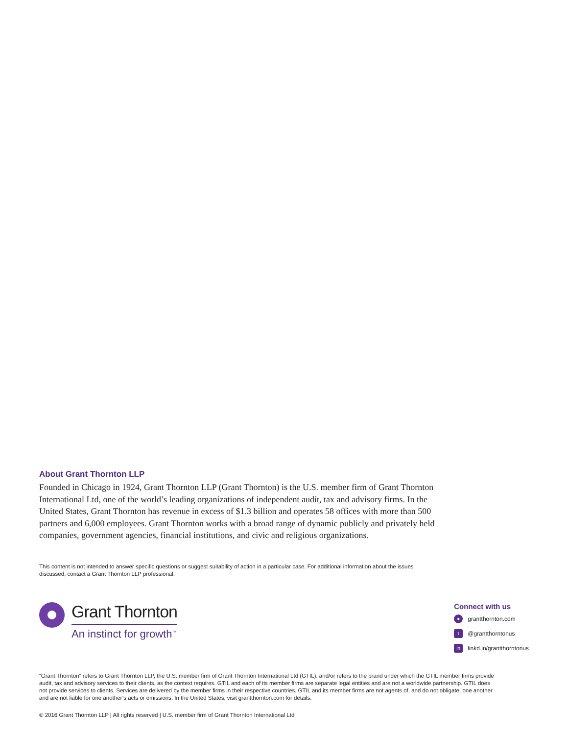About Grant Thornton LLP
Founded in Chicago in 1924, Grant Thornton LLP (Grant Thornton) is the U.S. member firm of Grant Thornton International Ltd, one of the world’s leading organizations of independent audit, tax and advisory firms. In the United States, Grant Thornton has revenue in excess of $1.3 billion and operates 58 offices with more than 500 partners and 6,000 employees. Grant Thornton works with a broad range of dynamic publicly and privately held companies, government agencies, financial institutions, and civic and religious organizations.
This content is not intended to answer specific questions or suggest suitability of action in a particular case. For additional information about the issues discussed, contact a Grant Thornton LLP professional.
Grant Thornton
An instinct for growth<sup>™</sup>
Connect with us
● grantthornton.com
t @grantthorntonus
in linkd.in/grantthorntonus
“Grant Thornton” refers to Grant Thornton LLP, the U.S. member firm of Grant Thornton International Ltd (GTIL), and/or refers to the brand under which the GTIL member firms provide audit, tax and advisory services to their clients, as the context requires. GTIL and each of its member firms are separate legal entities and are not a worldwide partnership. GTIL does not provide services to clients. Services are delivered by the member firms in their respective countries. GTIL and its member firms are not agents of, and do not obligate, one another and are not liable for one another’s acts or omissions. In the United States, visit grantthornton.com for details.
© 2016 Grant Thornton LLP | All rights reserved | U.S. member firm of Grant Thornton International Ltd